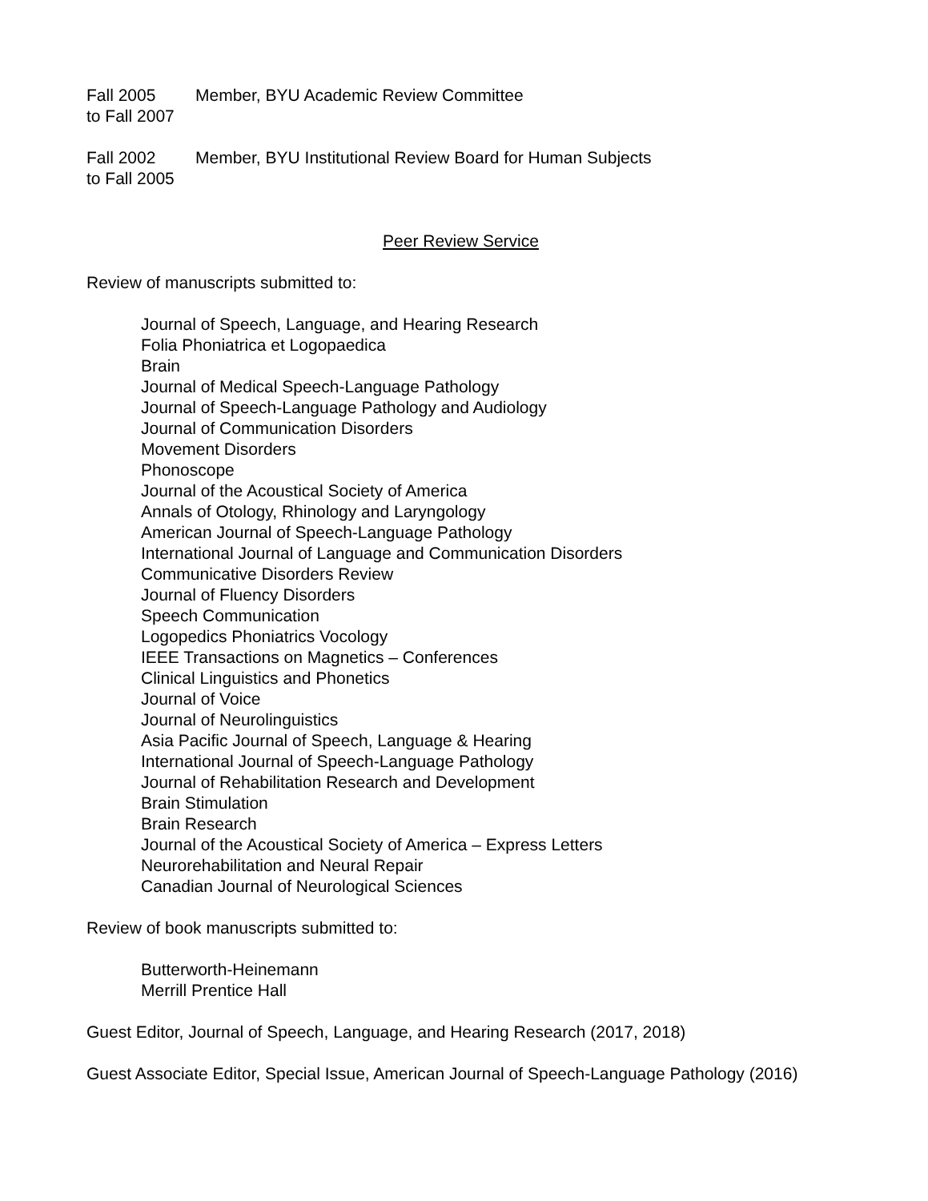Fall 2005
to Fall 2007
Member, BYU Academic Review Committee
Fall 2002
to Fall 2005
Member, BYU Institutional Review Board for Human Subjects
Peer Review Service
Review of manuscripts submitted to:
Journal of Speech, Language, and Hearing Research
Folia Phoniatrica et Logopaedica
Brain
Journal of Medical Speech-Language Pathology
Journal of Speech-Language Pathology and Audiology
Journal of Communication Disorders
Movement Disorders
Phonoscope
Journal of the Acoustical Society of America
Annals of Otology, Rhinology and Laryngology
American Journal of Speech-Language Pathology
International Journal of Language and Communication Disorders
Communicative Disorders Review
Journal of Fluency Disorders
Speech Communication
Logopedics Phoniatrics Vocology
IEEE Transactions on Magnetics – Conferences
Clinical Linguistics and Phonetics
Journal of Voice
Journal of Neurolinguistics
Asia Pacific Journal of Speech, Language & Hearing
International Journal of Speech-Language Pathology
Journal of Rehabilitation Research and Development
Brain Stimulation
Brain Research
Journal of the Acoustical Society of America – Express Letters
Neurorehabilitation and Neural Repair
Canadian Journal of Neurological Sciences
Review of book manuscripts submitted to:
Butterworth-Heinemann
Merrill Prentice Hall
Guest Editor, Journal of Speech, Language, and Hearing Research (2017, 2018)
Guest Associate Editor, Special Issue, American Journal of Speech-Language Pathology (2016)